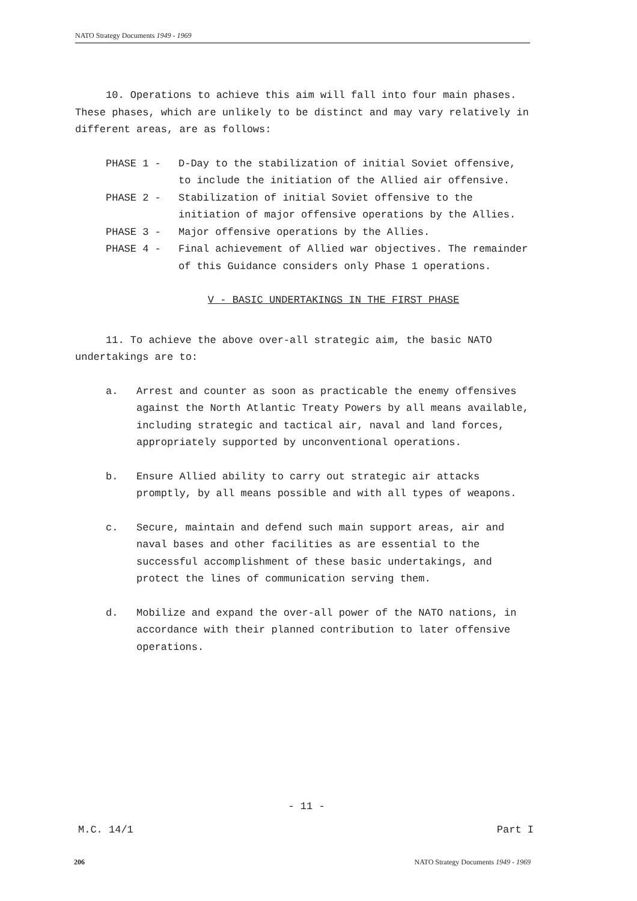NATO Strategy Documents 1949 - 1969
10. Operations to achieve this aim will fall into four main phases. These phases, which are unlikely to be distinct and may vary relatively in different areas, are as follows:
PHASE 1 - D-Day to the stabilization of initial Soviet offensive, to include the initiation of the Allied air offensive.
PHASE 2 - Stabilization of initial Soviet offensive to the initiation of major offensive operations by the Allies.
PHASE 3 - Major offensive operations by the Allies.
PHASE 4 - Final achievement of Allied war objectives. The remainder of this Guidance considers only Phase 1 operations.
V - BASIC UNDERTAKINGS IN THE FIRST PHASE
11. To achieve the above over-all strategic aim, the basic NATO undertakings are to:
a. Arrest and counter as soon as practicable the enemy offensives against the North Atlantic Treaty Powers by all means available, including strategic and tactical air, naval and land forces, appropriately supported by unconventional operations.
b. Ensure Allied ability to carry out strategic air attacks promptly, by all means possible and with all types of weapons.
c. Secure, maintain and defend such main support areas, air and naval bases and other facilities as are essential to the successful accomplishment of these basic undertakings, and protect the lines of communication serving them.
d. Mobilize and expand the over-all power of the NATO nations, in accordance with their planned contribution to later offensive operations.
- 11 -
M.C. 14/1 Part I
206 NATO Strategy Documents 1949 - 1969